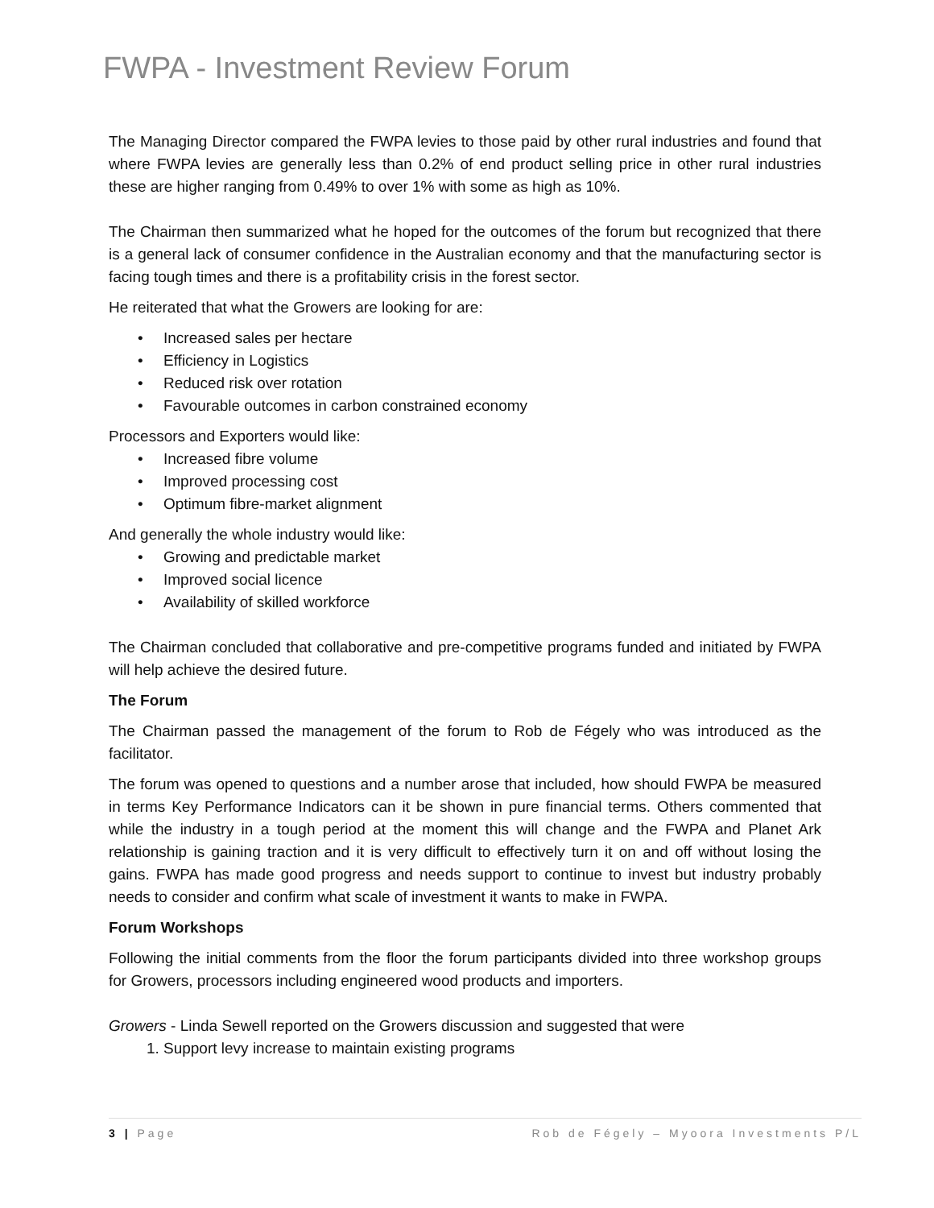FWPA - Investment Review Forum
The Managing Director compared the FWPA levies to those paid by other rural industries and found that where FWPA levies are generally less than 0.2% of end product selling price in other rural industries these are higher ranging from 0.49% to over 1% with some as high as 10%.
The Chairman then summarized what he hoped for the outcomes of the forum but recognized that there is a general lack of consumer confidence in the Australian economy and that the manufacturing sector is facing tough times and there is a profitability crisis in the forest sector.
He reiterated that what the Growers are looking for are:
• Increased sales per hectare
• Efficiency in Logistics
• Reduced risk over rotation
• Favourable outcomes in carbon constrained economy
Processors and Exporters would like:
• Increased fibre volume
• Improved processing cost
• Optimum fibre-market alignment
And generally the whole industry would like:
• Growing and predictable market
• Improved social licence
• Availability of skilled workforce
The Chairman concluded that collaborative and pre-competitive programs funded and initiated by FWPA will help achieve the desired future.
The Forum
The Chairman passed the management of the forum to Rob de Fégely who was introduced as the facilitator.
The forum was opened to questions and a number arose that included, how should FWPA be measured in terms Key Performance Indicators can it be shown in pure financial terms. Others commented that while the industry in a tough period at the moment this will change and the FWPA and Planet Ark relationship is gaining traction and it is very difficult to effectively turn it on and off without losing the gains. FWPA has made good progress and needs support to continue to invest but industry probably needs to consider and confirm what scale of investment it wants to make in FWPA.
Forum Workshops
Following the initial comments from the floor the forum participants divided into three workshop groups for Growers, processors including engineered wood products and importers.
Growers - Linda Sewell reported on the Growers discussion and suggested that were
1. Support levy increase to maintain existing programs
3 | Page Rob de Fégely – Myoora Investments P/L